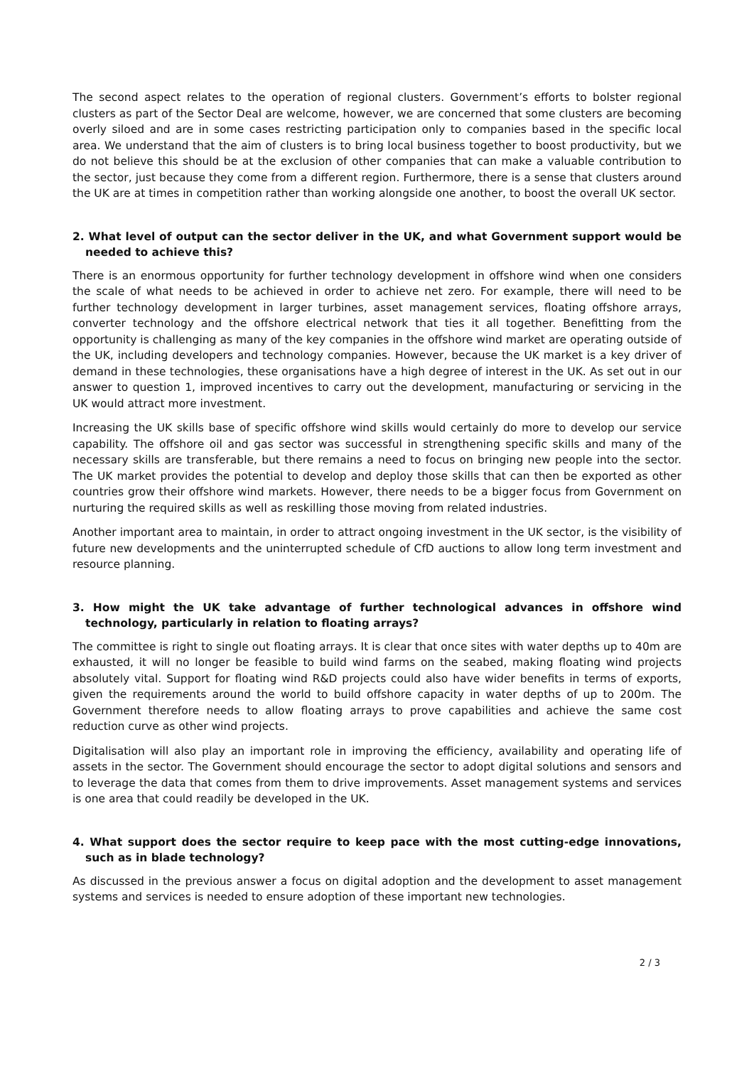The second aspect relates to the operation of regional clusters. Government’s efforts to bolster regional clusters as part of the Sector Deal are welcome, however, we are concerned that some clusters are becoming overly siloed and are in some cases restricting participation only to companies based in the specific local area. We understand that the aim of clusters is to bring local business together to boost productivity, but we do not believe this should be at the exclusion of other companies that can make a valuable contribution to the sector, just because they come from a different region. Furthermore, there is a sense that clusters around the UK are at times in competition rather than working alongside one another, to boost the overall UK sector.
2. What level of output can the sector deliver in the UK, and what Government support would be needed to achieve this?
There is an enormous opportunity for further technology development in offshore wind when one considers the scale of what needs to be achieved in order to achieve net zero. For example, there will need to be further technology development in larger turbines, asset management services, floating offshore arrays, converter technology and the offshore electrical network that ties it all together. Benefitting from the opportunity is challenging as many of the key companies in the offshore wind market are operating outside of the UK, including developers and technology companies. However, because the UK market is a key driver of demand in these technologies, these organisations have a high degree of interest in the UK. As set out in our answer to question 1, improved incentives to carry out the development, manufacturing or servicing in the UK would attract more investment.
Increasing the UK skills base of specific offshore wind skills would certainly do more to develop our service capability. The offshore oil and gas sector was successful in strengthening specific skills and many of the necessary skills are transferable, but there remains a need to focus on bringing new people into the sector. The UK market provides the potential to develop and deploy those skills that can then be exported as other countries grow their offshore wind markets. However, there needs to be a bigger focus from Government on nurturing the required skills as well as reskilling those moving from related industries.
Another important area to maintain, in order to attract ongoing investment in the UK sector, is the visibility of future new developments and the uninterrupted schedule of CfD auctions to allow long term investment and resource planning.
3. How might the UK take advantage of further technological advances in offshore wind technology, particularly in relation to floating arrays?
The committee is right to single out floating arrays. It is clear that once sites with water depths up to 40m are exhausted, it will no longer be feasible to build wind farms on the seabed, making floating wind projects absolutely vital. Support for floating wind R&D projects could also have wider benefits in terms of exports, given the requirements around the world to build offshore capacity in water depths of up to 200m. The Government therefore needs to allow floating arrays to prove capabilities and achieve the same cost reduction curve as other wind projects.
Digitalisation will also play an important role in improving the efficiency, availability and operating life of assets in the sector. The Government should encourage the sector to adopt digital solutions and sensors and to leverage the data that comes from them to drive improvements. Asset management systems and services is one area that could readily be developed in the UK.
4. What support does the sector require to keep pace with the most cutting-edge innovations, such as in blade technology?
As discussed in the previous answer a focus on digital adoption and the development to asset management systems and services is needed to ensure adoption of these important new technologies.
2 / 3